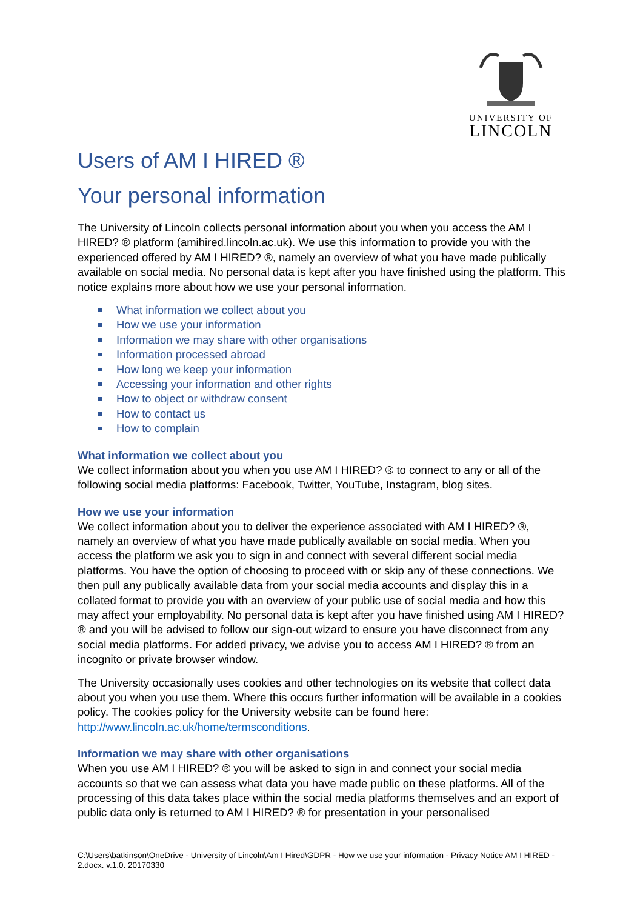UNIVERSITY OF
LINCOLN
Users of AM I HIRED ®
Your personal information
The University of Lincoln collects personal information about you when you access the AM I HIRED? ® platform (amihired.lincoln.ac.uk). We use this information to provide you with the experienced offered by AM I HIRED? ®, namely an overview of what you have made publically available on social media. No personal data is kept after you have finished using the platform. This notice explains more about how we use your personal information.
What information we collect about you
How we use your information
Information we may share with other organisations
Information processed abroad
How long we keep your information
Accessing your information and other rights
How to object or withdraw consent
How to contact us
How to complain
What information we collect about you
We collect information about you when you use AM I HIRED? ® to connect to any or all of the following social media platforms: Facebook, Twitter, YouTube, Instagram, blog sites.
How we use your information
We collect information about you to deliver the experience associated with AM I HIRED? ®, namely an overview of what you have made publically available on social media. When you access the platform we ask you to sign in and connect with several different social media platforms. You have the option of choosing to proceed with or skip any of these connections. We then pull any publically available data from your social media accounts and display this in a collated format to provide you with an overview of your public use of social media and how this may affect your employability. No personal data is kept after you have finished using AM I HIRED? ® and you will be advised to follow our sign-out wizard to ensure you have disconnect from any social media platforms. For added privacy, we advise you to access AM I HIRED? ® from an incognito or private browser window.
The University occasionally uses cookies and other technologies on its website that collect data about you when you use them. Where this occurs further information will be available in a cookies policy. The cookies policy for the University website can be found here: http://www.lincoln.ac.uk/home/termsconditions.
Information we may share with other organisations
When you use AM I HIRED? ® you will be asked to sign in and connect your social media accounts so that we can assess what data you have made public on these platforms. All of the processing of this data takes place within the social media platforms themselves and an export of public data only is returned to AM I HIRED? ® for presentation in your personalised
C:\Users\batkinson\OneDrive - University of Lincoln\Am I Hired\GDPR - How we use your information - Privacy Notice AM I HIRED - 2.docx. v.1.0. 20170330